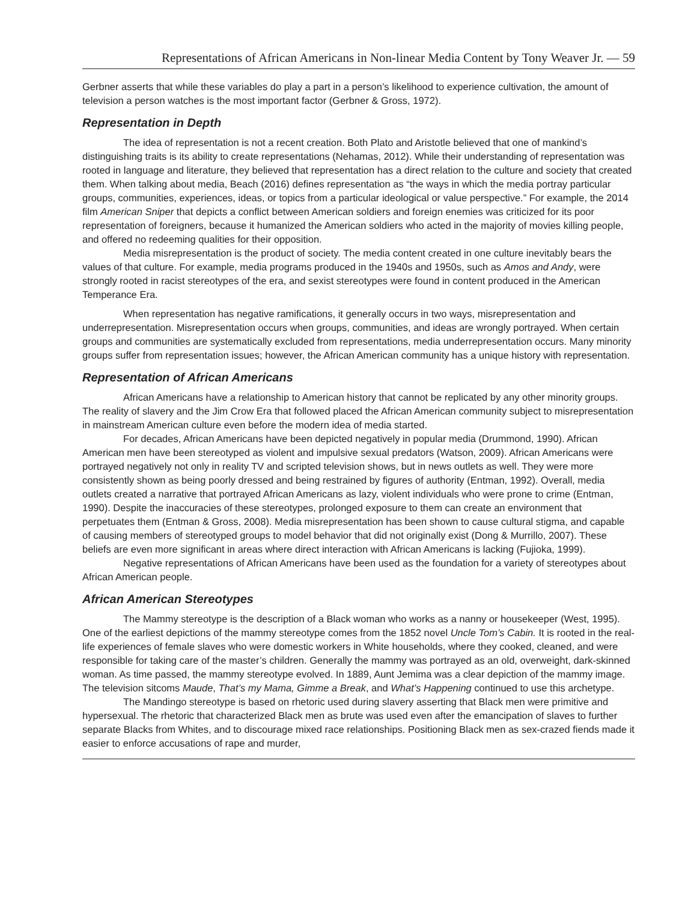Representations of African Americans in Non-linear Media Content by Tony Weaver Jr. — 59
Gerbner asserts that while these variables do play a part in a person’s likelihood to experience cultivation, the amount of television a person watches is the most important factor (Gerbner & Gross, 1972).
Representation in Depth
The idea of representation is not a recent creation. Both Plato and Aristotle believed that one of mankind’s distinguishing traits is its ability to create representations (Nehamas, 2012). While their understanding of representation was rooted in language and literature, they believed that representation has a direct relation to the culture and society that created them. When talking about media, Beach (2016) defines representation as “the ways in which the media portray particular groups, communities, experiences, ideas, or topics from a particular ideological or value perspective.” For example, the 2014 film American Sniper that depicts a conflict between American soldiers and foreign enemies was criticized for its poor representation of foreigners, because it humanized the American soldiers who acted in the majority of movies killing people, and offered no redeeming qualities for their opposition.
Media misrepresentation is the product of society. The media content created in one culture inevitably bears the values of that culture. For example, media programs produced in the 1940s and 1950s, such as Amos and Andy, were strongly rooted in racist stereotypes of the era, and sexist stereotypes were found in content produced in the American Temperance Era.
When representation has negative ramifications, it generally occurs in two ways, misrepresentation and underrepresentation. Misrepresentation occurs when groups, communities, and ideas are wrongly portrayed. When certain groups and communities are systematically excluded from representations, media underrepresentation occurs. Many minority groups suffer from representation issues; however, the African American community has a unique history with representation.
Representation of African Americans
African Americans have a relationship to American history that cannot be replicated by any other minority groups. The reality of slavery and the Jim Crow Era that followed placed the African American community subject to misrepresentation in mainstream American culture even before the modern idea of media started.
For decades, African Americans have been depicted negatively in popular media (Drummond, 1990). African American men have been stereotyped as violent and impulsive sexual predators (Watson, 2009). African Americans were portrayed negatively not only in reality TV and scripted television shows, but in news outlets as well. They were more consistently shown as being poorly dressed and being restrained by figures of authority (Entman, 1992). Overall, media outlets created a narrative that portrayed African Americans as lazy, violent individuals who were prone to crime (Entman, 1990). Despite the inaccuracies of these stereotypes, prolonged exposure to them can create an environment that perpetuates them (Entman & Gross, 2008). Media misrepresentation has been shown to cause cultural stigma, and capable of causing members of stereotyped groups to model behavior that did not originally exist (Dong & Murrillo, 2007). These beliefs are even more significant in areas where direct interaction with African Americans is lacking (Fujioka, 1999).
Negative representations of African Americans have been used as the foundation for a variety of stereotypes about African American people.
African American Stereotypes
The Mammy stereotype is the description of a Black woman who works as a nanny or housekeeper (West, 1995). One of the earliest depictions of the mammy stereotype comes from the 1852 novel Uncle Tom’s Cabin. It is rooted in the real-life experiences of female slaves who were domestic workers in White households, where they cooked, cleaned, and were responsible for taking care of the master’s children. Generally the mammy was portrayed as an old, overweight, dark-skinned woman. As time passed, the mammy stereotype evolved. In 1889, Aunt Jemima was a clear depiction of the mammy image. The television sitcoms Maude, That’s my Mama, Gimme a Break, and What’s Happening continued to use this archetype.
The Mandingo stereotype is based on rhetoric used during slavery asserting that Black men were primitive and hypersexual. The rhetoric that characterized Black men as brute was used even after the emancipation of slaves to further separate Blacks from Whites, and to discourage mixed race relationships. Positioning Black men as sex-crazed fiends made it easier to enforce accusations of rape and murder,